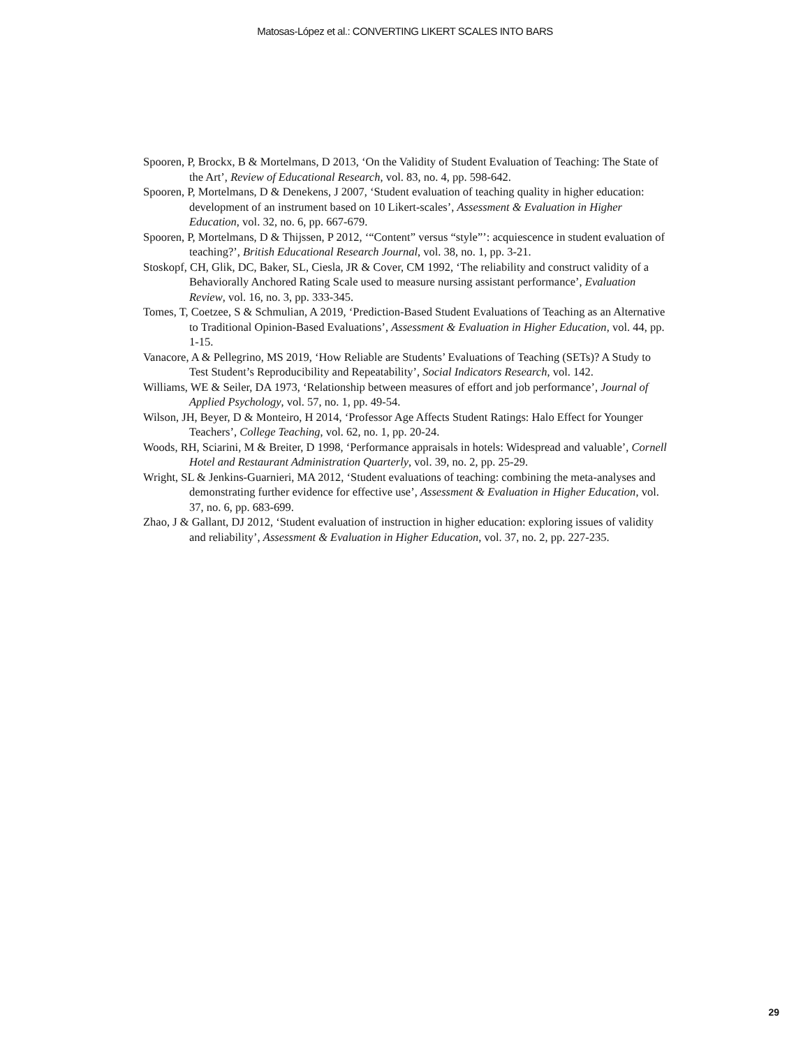Matosas-López et al.: CONVERTING LIKERT SCALES INTO BARS
Spooren, P, Brockx, B & Mortelmans, D 2013, ‘On the Validity of Student Evaluation of Teaching: The State of the Art’, Review of Educational Research, vol. 83, no. 4, pp. 598-642.
Spooren, P, Mortelmans, D & Denekens, J 2007, ‘Student evaluation of teaching quality in higher education: development of an instrument based on 10 Likert-scales’, Assessment & Evaluation in Higher Education, vol. 32, no. 6, pp. 667-679.
Spooren, P, Mortelmans, D & Thijssen, P 2012, ‘“Content” versus “style”’: acquiescence in student evaluation of teaching?’, British Educational Research Journal, vol. 38, no. 1, pp. 3-21.
Stoskopf, CH, Glik, DC, Baker, SL, Ciesla, JR & Cover, CM 1992, ‘The reliability and construct validity of a Behaviorally Anchored Rating Scale used to measure nursing assistant performance’, Evaluation Review, vol. 16, no. 3, pp. 333-345.
Tomes, T, Coetzee, S & Schmulian, A 2019, ‘Prediction-Based Student Evaluations of Teaching as an Alternative to Traditional Opinion-Based Evaluations’, Assessment & Evaluation in Higher Education, vol. 44, pp. 1-15.
Vanacore, A & Pellegrino, MS 2019, ‘How Reliable are Students’ Evaluations of Teaching (SETs)? A Study to Test Student’s Reproducibility and Repeatability’, Social Indicators Research, vol. 142.
Williams, WE & Seiler, DA 1973, ‘Relationship between measures of effort and job performance’, Journal of Applied Psychology, vol. 57, no. 1, pp. 49-54.
Wilson, JH, Beyer, D & Monteiro, H 2014, ‘Professor Age Affects Student Ratings: Halo Effect for Younger Teachers’, College Teaching, vol. 62, no. 1, pp. 20-24.
Woods, RH, Sciarini, M & Breiter, D 1998, ‘Performance appraisals in hotels: Widespread and valuable’, Cornell Hotel and Restaurant Administration Quarterly, vol. 39, no. 2, pp. 25-29.
Wright, SL & Jenkins-Guarnieri, MA 2012, ‘Student evaluations of teaching: combining the meta-analyses and demonstrating further evidence for effective use’, Assessment & Evaluation in Higher Education, vol. 37, no. 6, pp. 683-699.
Zhao, J & Gallant, DJ 2012, ‘Student evaluation of instruction in higher education: exploring issues of validity and reliability’, Assessment & Evaluation in Higher Education, vol. 37, no. 2, pp. 227-235.
29